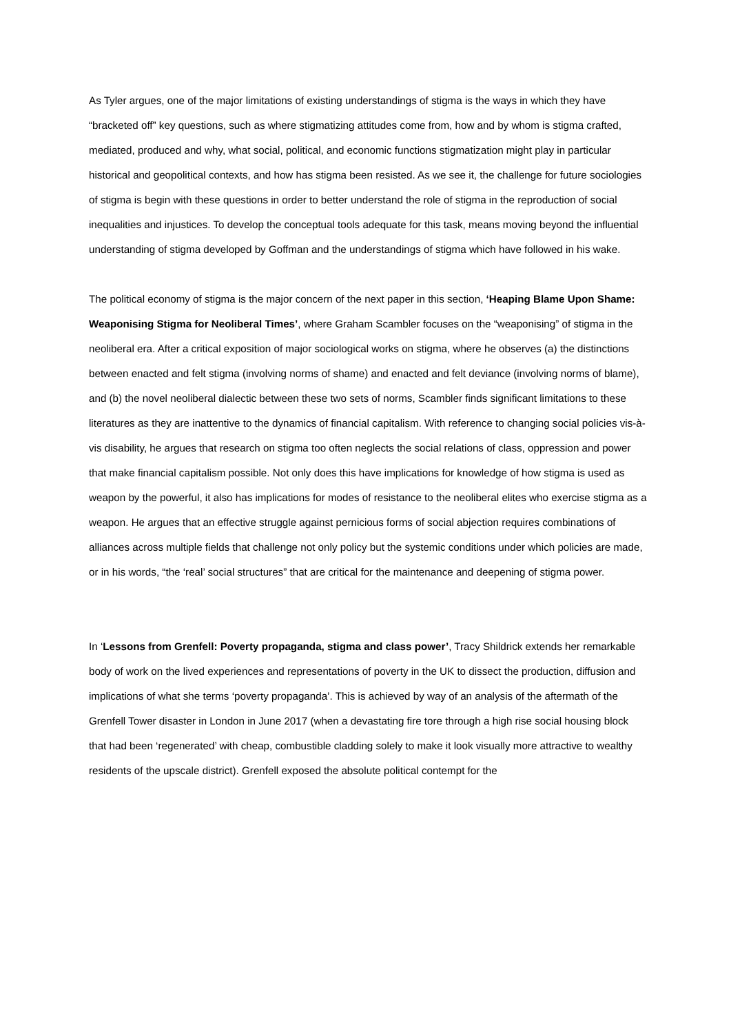As Tyler argues, one of the major limitations of existing understandings of stigma is the ways in which they have “bracketed off” key questions, such as where stigmatizing attitudes come from, how and by whom is stigma crafted, mediated, produced and why, what social, political, and economic functions stigmatization might play in particular historical and geopolitical contexts, and how has stigma been resisted. As we see it, the challenge for future sociologies of stigma is begin with these questions in order to better understand the role of stigma in the reproduction of social inequalities and injustices. To develop the conceptual tools adequate for this task, means moving beyond the influential understanding of stigma developed by Goffman and the understandings of stigma which have followed in his wake.
The political economy of stigma is the major concern of the next paper in this section, ‘Heaping Blame Upon Shame: Weaponising Stigma for Neoliberal Times’, where Graham Scambler focuses on the “weaponising” of stigma in the neoliberal era. After a critical exposition of major sociological works on stigma, where he observes (a) the distinctions between enacted and felt stigma (involving norms of shame) and enacted and felt deviance (involving norms of blame), and (b) the novel neoliberal dialectic between these two sets of norms, Scambler finds significant limitations to these literatures as they are inattentive to the dynamics of financial capitalism. With reference to changing social policies vis-à-vis disability, he argues that research on stigma too often neglects the social relations of class, oppression and power that make financial capitalism possible. Not only does this have implications for knowledge of how stigma is used as weapon by the powerful, it also has implications for modes of resistance to the neoliberal elites who exercise stigma as a weapon. He argues that an effective struggle against pernicious forms of social abjection requires combinations of alliances across multiple fields that challenge not only policy but the systemic conditions under which policies are made, or in his words, “the ‘real’ social structures” that are critical for the maintenance and deepening of stigma power.
In ‘Lessons from Grenfell: Poverty propaganda, stigma and class power’, Tracy Shildrick extends her remarkable body of work on the lived experiences and representations of poverty in the UK to dissect the production, diffusion and implications of what she terms ‘poverty propaganda’. This is achieved by way of an analysis of the aftermath of the Grenfell Tower disaster in London in June 2017 (when a devastating fire tore through a high rise social housing block that had been ‘regenerated’ with cheap, combustible cladding solely to make it look visually more attractive to wealthy residents of the upscale district). Grenfell exposed the absolute political contempt for the